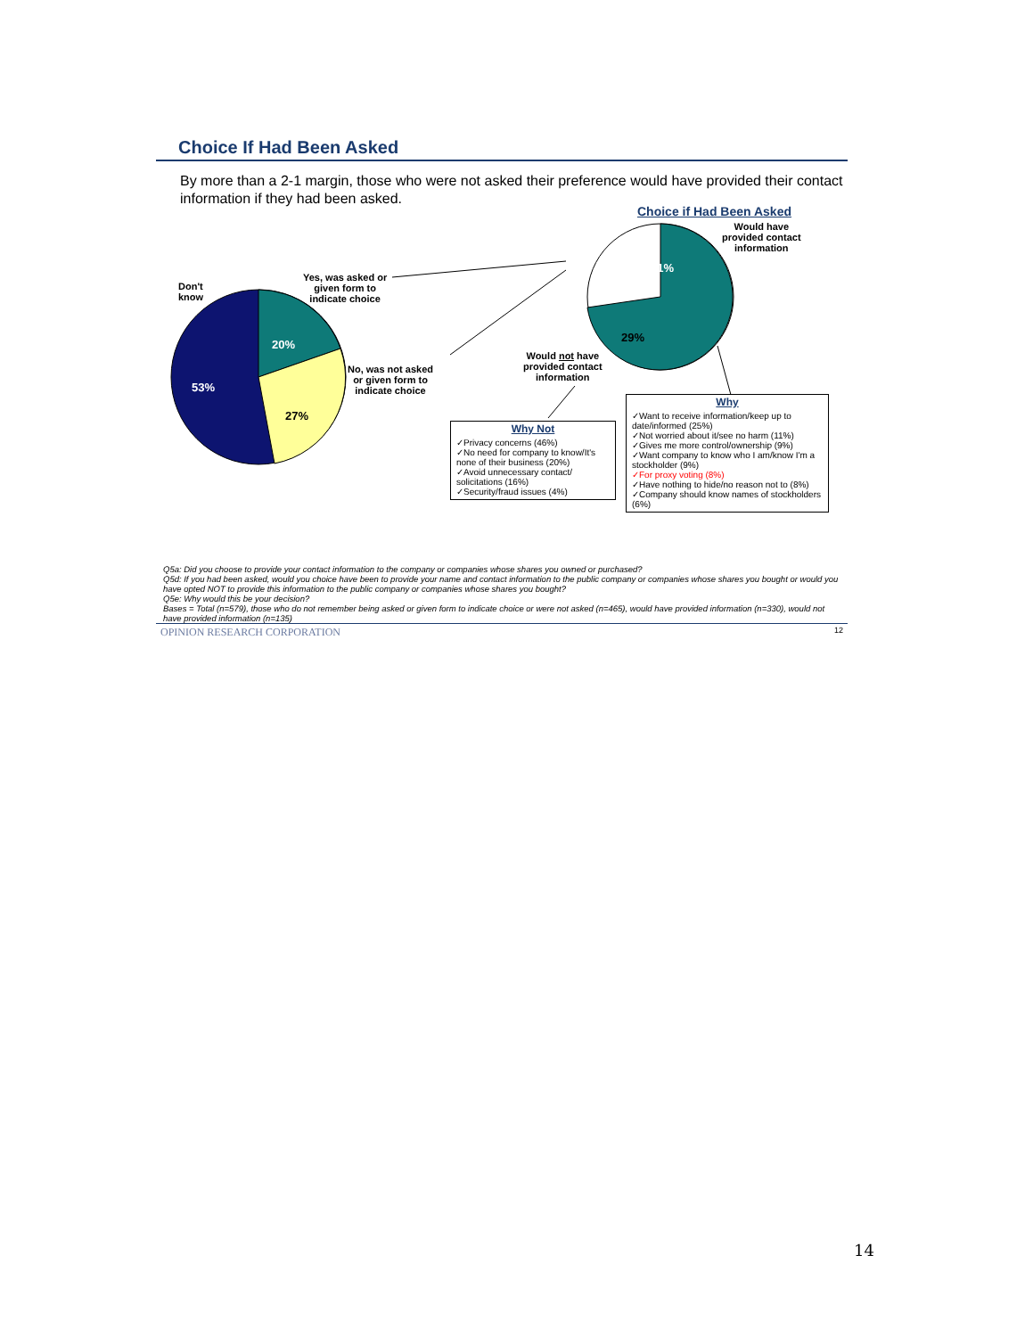Choice If Had Been Asked
By more than a 2-1 margin, those who were not asked their preference would have provided their contact information if they had been asked.
Choice if Had Been Asked
Don't
know
Yes, was asked or
given form to
indicate choice
No, was not asked
or given form to
indicate choice
20%
27%
53%
71%
29%
Would have
provided contact
information
Would not have
provided contact
information
Why Not
✓Privacy concerns (46%)
✓No need for company to know/It's none of their business (20%)
✓Avoid unnecessary contact/ solicitations (16%)
✓Security/fraud issues (4%)
Why
✓Want to receive information/keep up to date/informed (25%)
✓Not worried about it/see no harm (11%)
✓Gives me more control/ownership (9%)
✓Want company to know who I am/know I'm a stockholder (9%)
✓For proxy voting (8%)
✓Have nothing to hide/no reason not to (8%)
✓Company should know names of stockholders (6%)
Q5a: Did you choose to provide your contact information to the company or companies whose shares you owned or purchased?
Q5d: If you had been asked, would you choice have been to provide your name and contact information to the public company or companies whose shares you bought or would you have opted NOT to provide this information to the public company or companies whose shares you bought?
Q5e: Why would this be your decision?
Bases = Total (n=579), those who do not remember being asked or given form to indicate choice or were not asked (n=465), would have provided information (n=330), would not have provided information (n=135)
OPINION RESEARCH CORPORATION 12
14